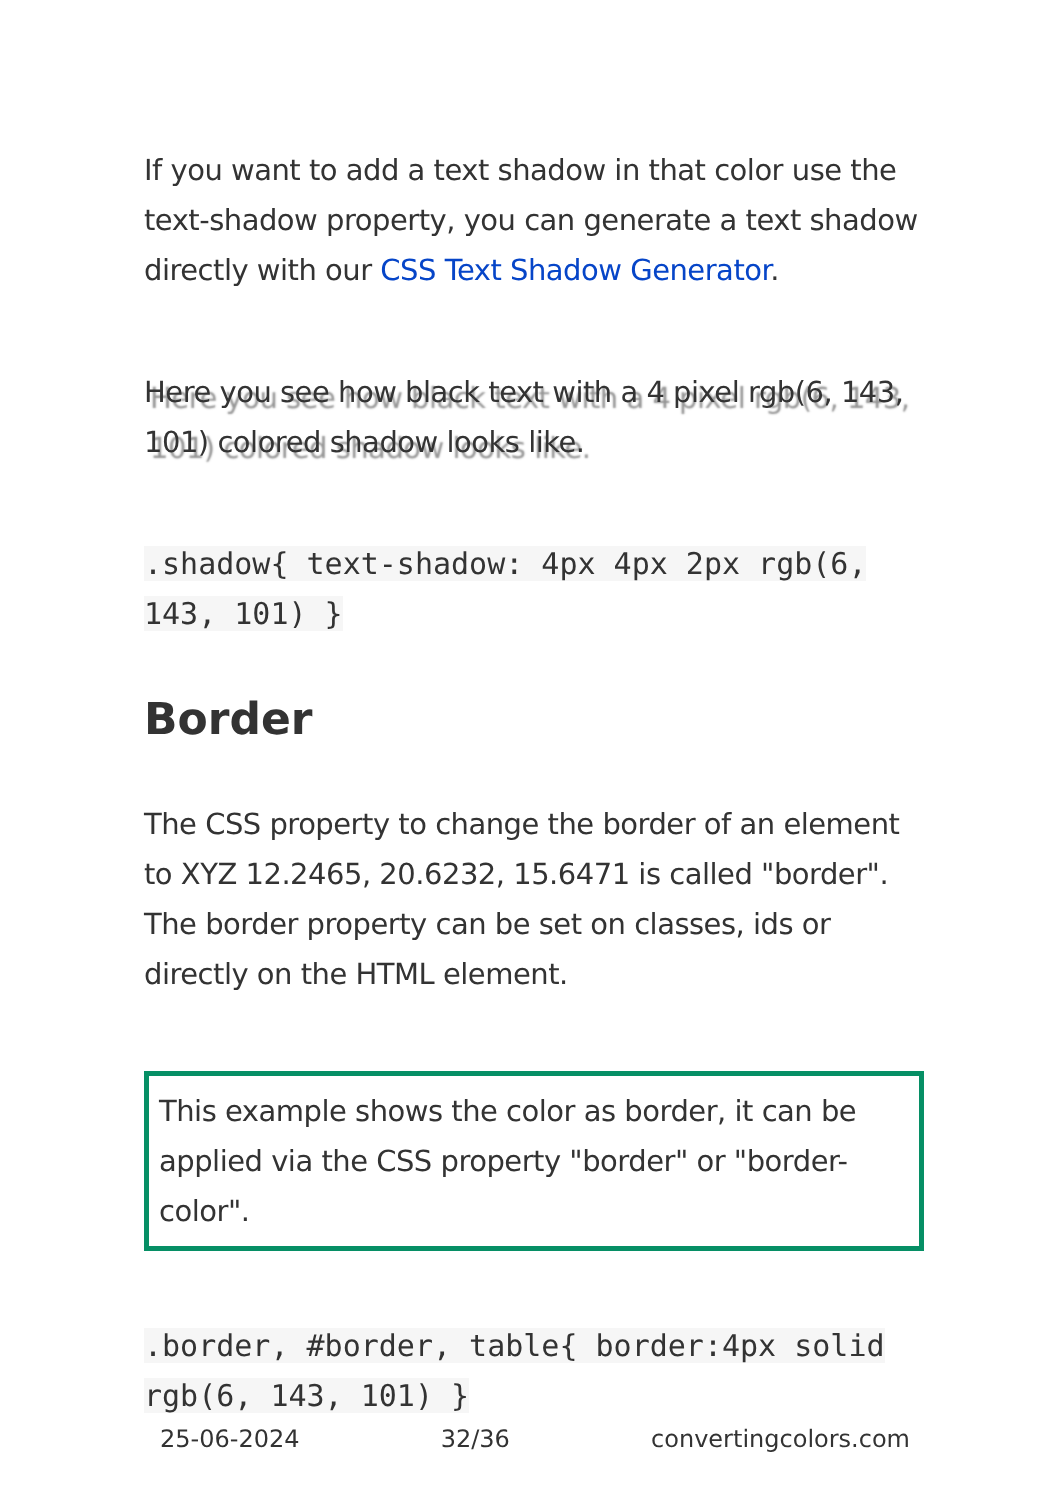If you want to add a text shadow in that color use the text-shadow property, you can generate a text shadow directly with our CSS Text Shadow Generator.
Here you see how black text with a 4 pixel rgb(6, 143, 101) colored shadow looks like.
.shadow{ text-shadow: 4px 4px 2px rgb(6, 143, 101) }
Border
The CSS property to change the border of an element to XYZ 12.2465, 20.6232, 15.6471 is called "border". The border property can be set on classes, ids or directly on the HTML element.
This example shows the color as border, it can be applied via the CSS property "border" or "border-color".
.border, #border, table{ border:4px solid rgb(6, 143, 101) }
25-06-2024 32/36 convertingcolors.com